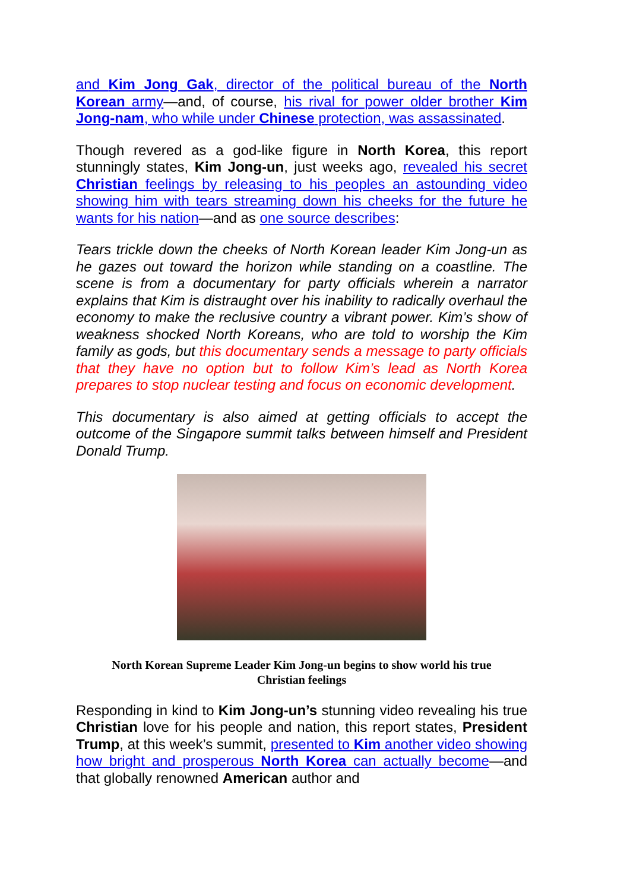and Kim Jong Gak, director of the political bureau of the North Korean army—and, of course, his rival for power older brother Kim Jong-nam, who while under Chinese protection, was assassinated.
Though revered as a god-like figure in North Korea, this report stunningly states, Kim Jong-un, just weeks ago, revealed his secret Christian feelings by releasing to his peoples an astounding video showing him with tears streaming down his cheeks for the future he wants for his nation—and as one source describes:
Tears trickle down the cheeks of North Korean leader Kim Jong-un as he gazes out toward the horizon while standing on a coastline. The scene is from a documentary for party officials wherein a narrator explains that Kim is distraught over his inability to radically overhaul the economy to make the reclusive country a vibrant power. Kim’s show of weakness shocked North Koreans, who are told to worship the Kim family as gods, but this documentary sends a message to party officials that they have no option but to follow Kim’s lead as North Korea prepares to stop nuclear testing and focus on economic development.
This documentary is also aimed at getting officials to accept the outcome of the Singapore summit talks between himself and President Donald Trump.
North Korean Supreme Leader Kim Jong-un begins to show world his true
Christian feelings
Responding in kind to Kim Jong-un’s stunning video revealing his true Christian love for his people and nation, this report states, President Trump, at this week’s summit, presented to Kim another video showing how bright and prosperous North Korea can actually become—and that globally renowned American author and